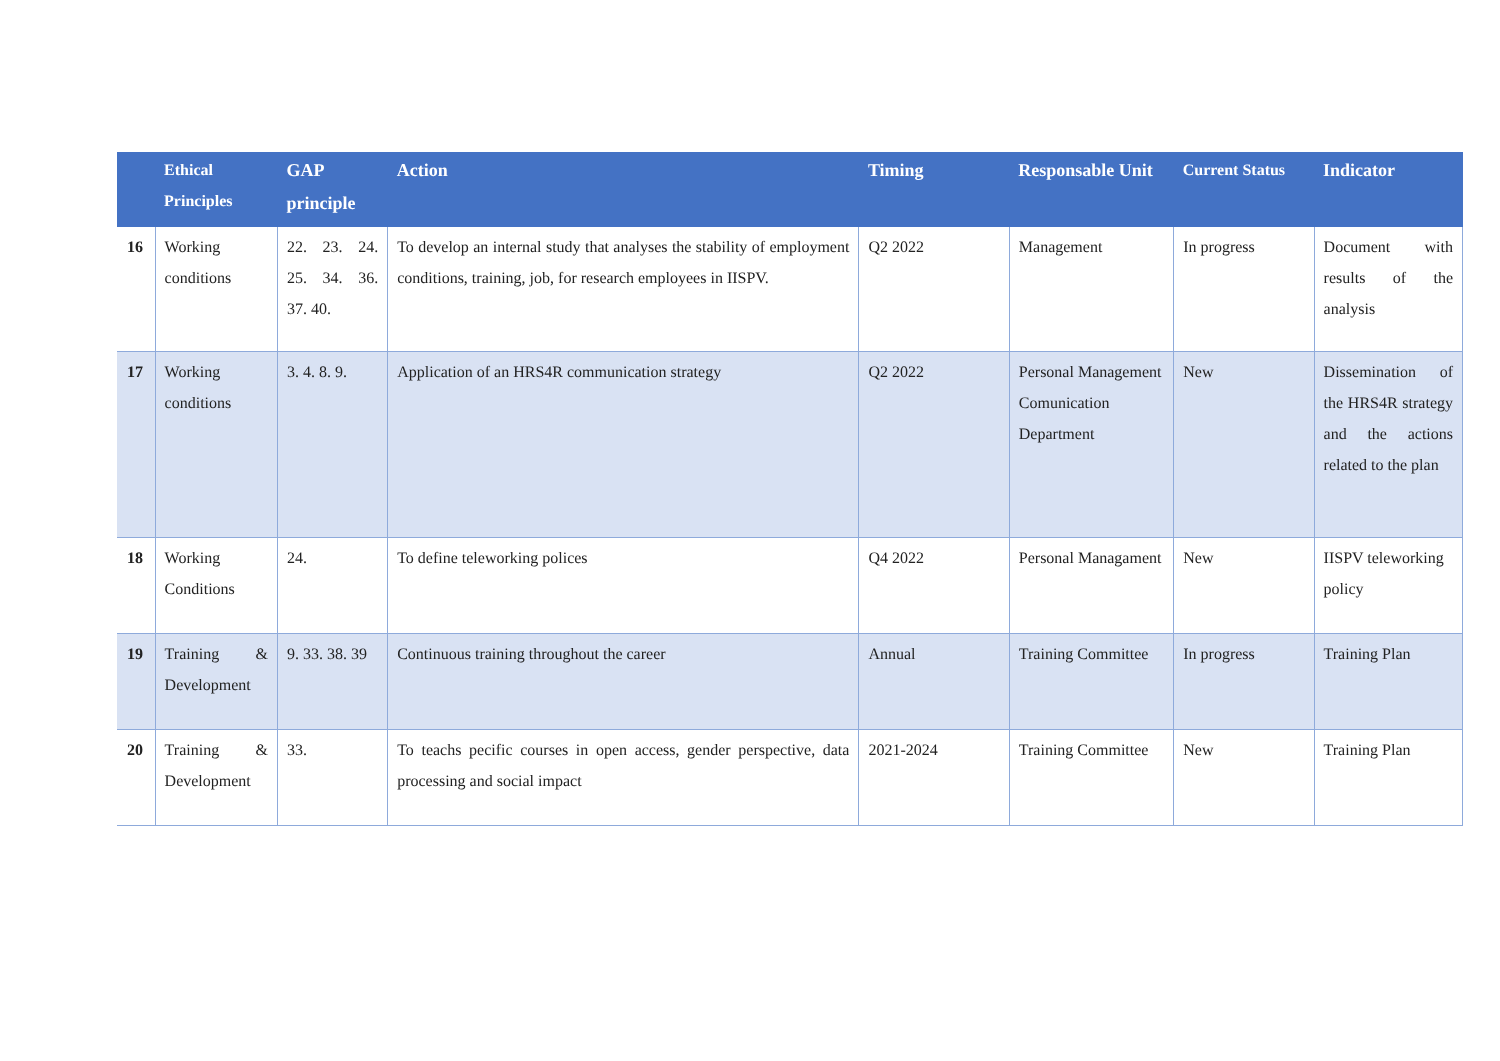| | Ethical Principles | GAP principle | Action | Timing | Responsable Unit | Current Status | Indicator |
| --- | --- | --- | --- | --- | --- | --- | --- |
| 16 | Working conditions | 22. 23. 24. 25. 34. 36. 37. 40. | To develop an internal study that analyses the stability of employment conditions, training, job, for research employees in IISPV. | Q2 2022 | Management | In progress | Document with results of the analysis |
| 17 | Working conditions | 3. 4. 8. 9. | Application of an HRS4R communication strategy | Q2 2022 | Personal Management Comunication Department | New | Dissemination of the HRS4R strategy and the actions related to the plan |
| 18 | Working Conditions | 24. | To define teleworking polices | Q4 2022 | Personal Managament | New | IISPV teleworking policy |
| 19 | Training & Development | 9. 33. 38. 39 | Continuous training throughout the career | Annual | Training Committee | In progress | Training Plan |
| 20 | Training & Development | 33. | To teachs pecific courses in open access, gender perspective, data processing and social impact | 2021-2024 | Training Committee | New | Training Plan |